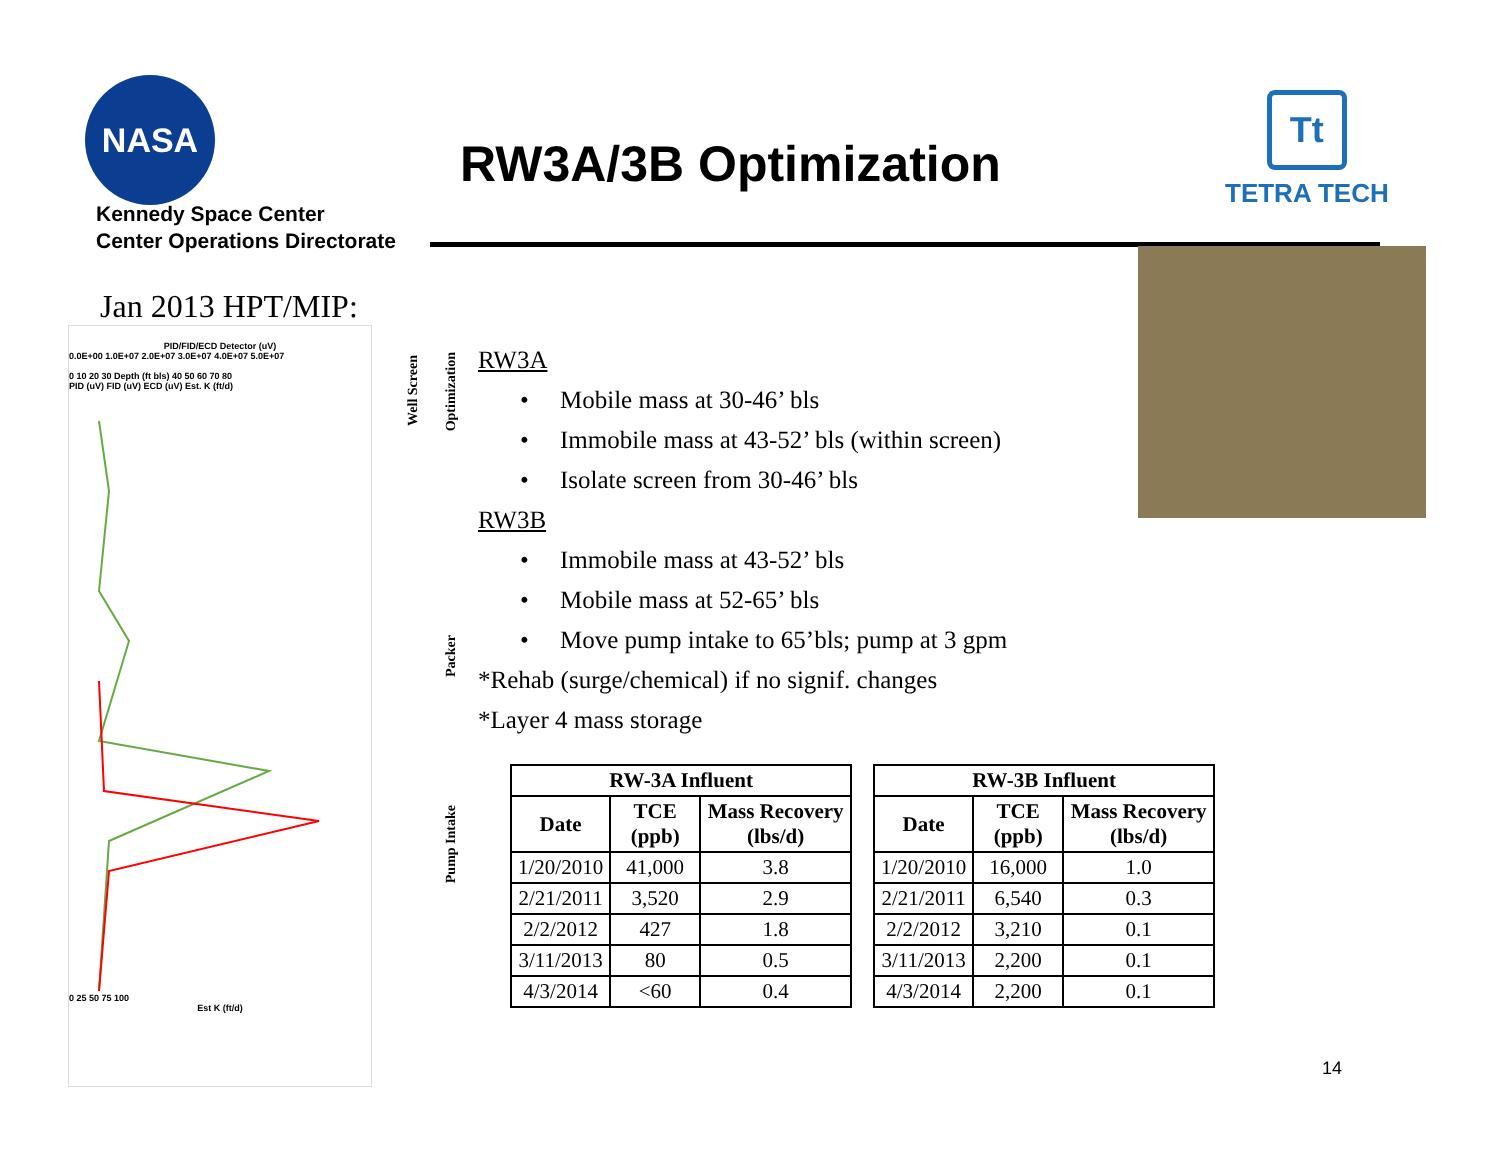NASA
Kennedy Space Center
Center Operations Directorate
RW3A/3B Optimization
Tt
TETRA TECH
Jan 2013 HPT/MIP:
PID/FID/ECD Detector (uV)
0.0E+00 1.0E+07 2.0E+07 3.0E+07 4.0E+07 5.0E+07
0 10 20 30 Depth (ft bls) 40 50 60 70 80
PID (uV) FID (uV) ECD (uV) Est. K (ft/d)
0 25 50 75 100
Est K (ft/d)
Well Screen
Optimization
Packer
Pump Intake
RW3A
• Mobile mass at 30-46’ bls
• Immobile mass at 43-52’ bls (within screen)
• Isolate screen from 30-46’ bls
RW3B
• Immobile mass at 43-52’ bls
• Mobile mass at 52-65’ bls
• Move pump intake to 65’bls; pump at 3 gpm
*Rehab (surge/chemical) if no signif. changes
*Layer 4 mass storage
| RW-3A Influent | | |
| --- | --- | --- |
| Date | TCE (ppb) | Mass Recovery (lbs/d) |
| 1/20/2010 | 41,000 | 3.8 |
| 2/21/2011 | 3,520 | 2.9 |
| 2/2/2012 | 427 | 1.8 |
| 3/11/2013 | 80 | 0.5 |
| 4/3/2014 | <60 | 0.4 |
| RW-3B Influent | | |
| --- | --- | --- |
| Date | TCE (ppb) | Mass Recovery (lbs/d) |
| 1/20/2010 | 16,000 | 1.0 |
| 2/21/2011 | 6,540 | 0.3 |
| 2/2/2012 | 3,210 | 0.1 |
| 3/11/2013 | 2,200 | 0.1 |
| 4/3/2014 | 2,200 | 0.1 |
14